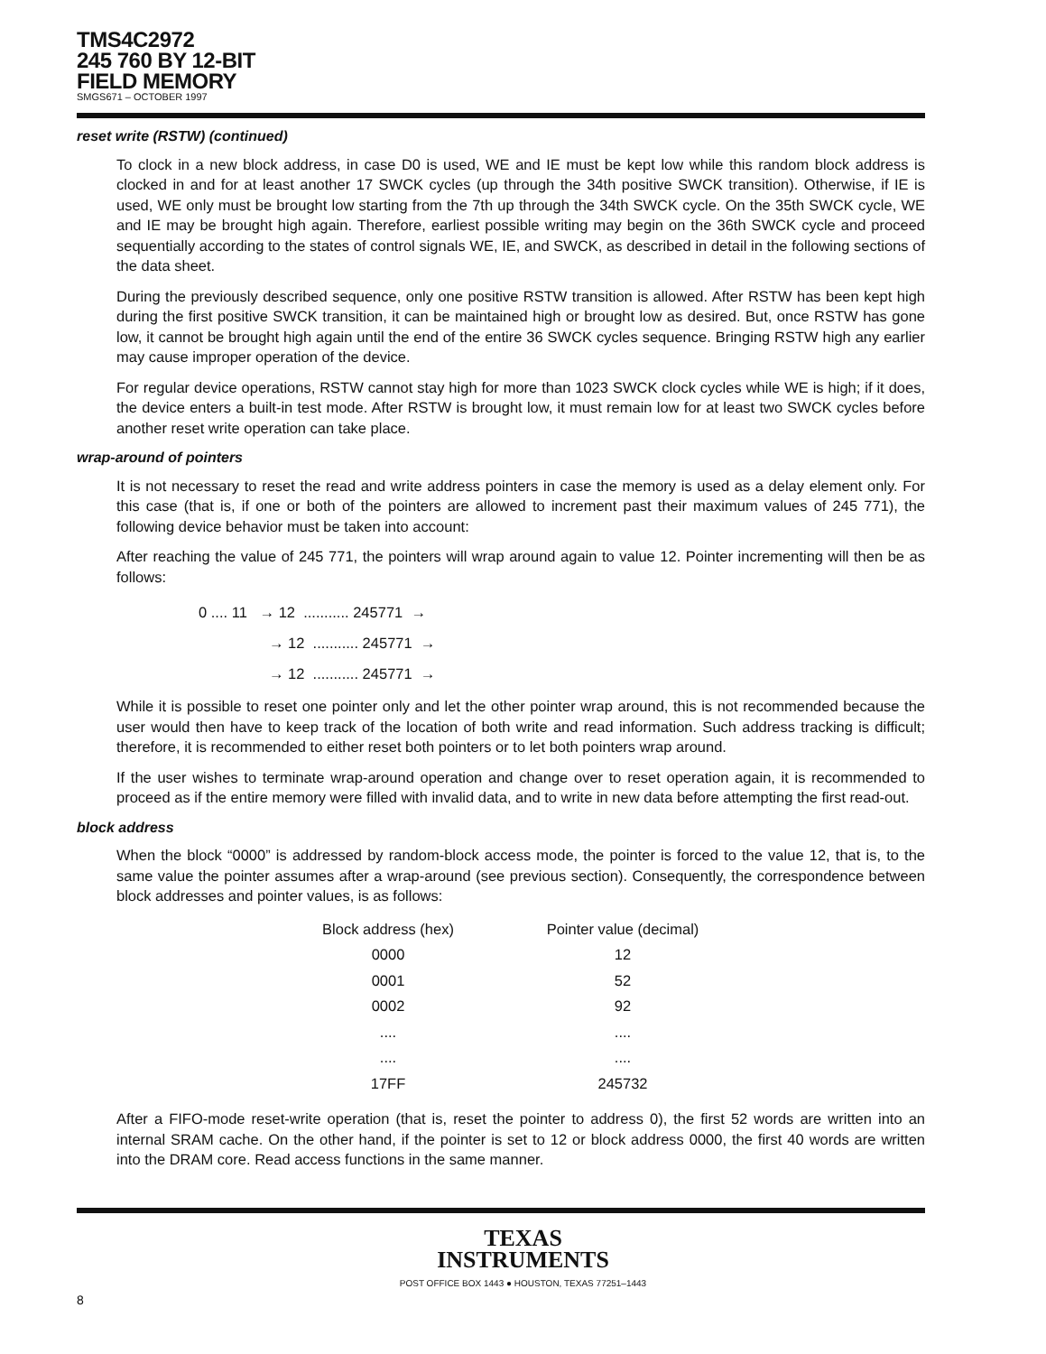TMS4C2972
245 760 BY 12-BIT
FIELD MEMORY
SMGS671 – OCTOBER 1997
reset write (RSTW) (continued)
To clock in a new block address, in case D0 is used, WE and IE must be kept low while this random block address is clocked in and for at least another 17 SWCK cycles (up through the 34th positive SWCK transition). Otherwise, if IE is used, WE only must be brought low starting from the 7th up through the 34th SWCK cycle. On the 35th SWCK cycle, WE and IE may be brought high again. Therefore, earliest possible writing may begin on the 36th SWCK cycle and proceed sequentially according to the states of control signals WE, IE, and SWCK, as described in detail in the following sections of the data sheet.
During the previously described sequence, only one positive RSTW transition is allowed. After RSTW has been kept high during the first positive SWCK transition, it can be maintained high or brought low as desired. But, once RSTW has gone low, it cannot be brought high again until the end of the entire 36 SWCK cycles sequence. Bringing RSTW high any earlier may cause improper operation of the device.
For regular device operations, RSTW cannot stay high for more than 1023 SWCK clock cycles while WE is high; if it does, the device enters a built-in test mode. After RSTW is brought low, it must remain low for at least two SWCK cycles before another reset write operation can take place.
wrap-around of pointers
It is not necessary to reset the read and write address pointers in case the memory is used as a delay element only. For this case (that is, if one or both of the pointers are allowed to increment past their maximum values of 245 771), the following device behavior must be taken into account:
After reaching the value of 245 771, the pointers will wrap around again to value 12. Pointer incrementing will then be as follows:
0 .... 11 → 12 ........... 245771 →
→ 12 ........... 245771 →
→ 12 ........... 245771 →
While it is possible to reset one pointer only and let the other pointer wrap around, this is not recommended because the user would then have to keep track of the location of both write and read information. Such address tracking is difficult; therefore, it is recommended to either reset both pointers or to let both pointers wrap around.
If the user wishes to terminate wrap-around operation and change over to reset operation again, it is recommended to proceed as if the entire memory were filled with invalid data, and to write in new data before attempting the first read-out.
block address
When the block “0000” is addressed by random-block access mode, the pointer is forced to the value 12, that is, to the same value the pointer assumes after a wrap-around (see previous section). Consequently, the correspondence between block addresses and pointer values, is as follows:
| Block address (hex) | Pointer value (decimal) |
| --- | --- |
| 0000 | 12 |
| 0001 | 52 |
| 0002 | 92 |
| .... | .... |
| .... | .... |
| 17FF | 245732 |
After a FIFO-mode reset-write operation (that is, reset the pointer to address 0), the first 52 words are written into an internal SRAM cache. On the other hand, if the pointer is set to 12 or block address 0000, the first 40 words are written into the DRAM core. Read access functions in the same manner.
TEXAS
INSTRUMENTS
POST OFFICE BOX 1443 ● HOUSTON, TEXAS 77251–1443
8